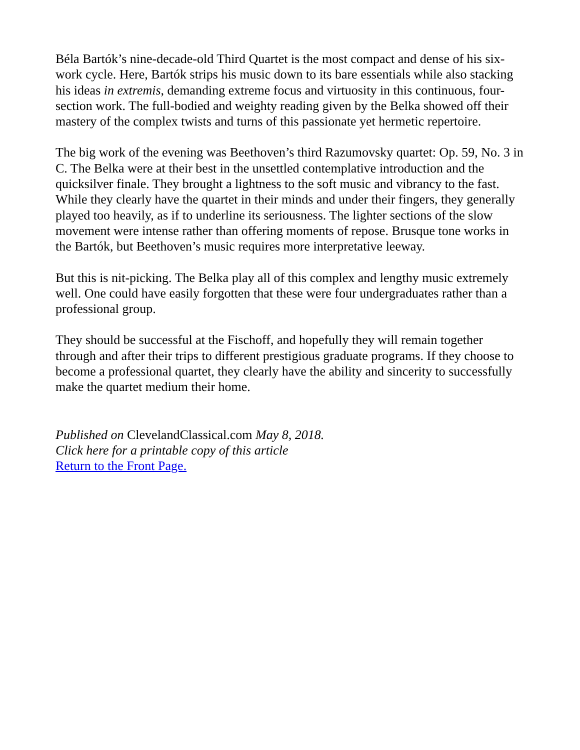Béla Bartók’s nine-decade-old Third Quartet is the most compact and dense of his six-work cycle. Here, Bartók strips his music down to its bare essentials while also stacking his ideas in extremis, demanding extreme focus and virtuosity in this continuous, four-section work. The full-bodied and weighty reading given by the Belka showed off their mastery of the complex twists and turns of this passionate yet hermetic repertoire.
The big work of the evening was Beethoven’s third Razumovsky quartet: Op. 59, No. 3 in C. The Belka were at their best in the unsettled contemplative introduction and the quicksilver finale. They brought a lightness to the soft music and vibrancy to the fast. While they clearly have the quartet in their minds and under their fingers, they generally played too heavily, as if to underline its seriousness. The lighter sections of the slow movement were intense rather than offering moments of repose. Brusque tone works in the Bartók, but Beethoven’s music requires more interpretative leeway.
But this is nit-picking. The Belka play all of this complex and lengthy music extremely well. One could have easily forgotten that these were four undergraduates rather than a professional group.
They should be successful at the Fischoff, and hopefully they will remain together through and after their trips to different prestigious graduate programs. If they choose to become a professional quartet, they clearly have the ability and sincerity to successfully make the quartet medium their home.
Published on ClevelandClassical.com May 8, 2018.
Click here for a printable copy of this article
Return to the Front Page.